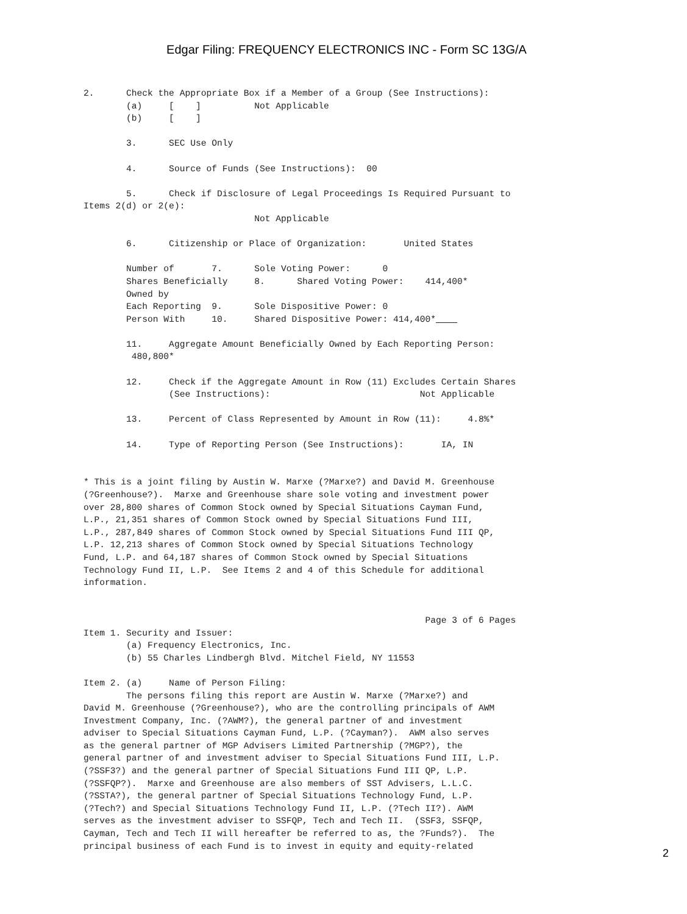Edgar Filing: FREQUENCY ELECTRONICS INC - Form SC 13G/A
2.      Check the Appropriate Box if a Member of a Group (See Instructions):
        (a)     [    ]          Not Applicable
        (b)     [    ]

        3.      SEC Use Only

        4.      Source of Funds (See Instructions):  00

        5.      Check if Disclosure of Legal Proceedings Is Required Pursuant to
Items 2(d) or 2(e):
                                Not Applicable

        6.      Citizenship or Place of Organization:       United States

        Number of       7.      Sole Voting Power:      0
        Shares Beneficially     8.      Shared Voting Power:    414,400*
        Owned by
        Each Reporting  9.      Sole Dispositive Power: 0
        Person With     10.     Shared Dispositive Power: 414,400*    

        11.     Aggregate Amount Beneficially Owned by Each Reporting Person:
         480,800*

        12.     Check if the Aggregate Amount in Row (11) Excludes Certain Shares
                (See Instructions):                            Not Applicable

        13.     Percent of Class Represented by Amount in Row (11):     4.8%*

        14.     Type of Reporting Person (See Instructions):       IA, IN


* This is a joint filing by Austin W. Marxe (?Marxe?) and David M. Greenhouse
(?Greenhouse?).  Marxe and Greenhouse share sole voting and investment power
over 28,800 shares of Common Stock owned by Special Situations Cayman Fund,
L.P., 21,351 shares of Common Stock owned by Special Situations Fund III,
L.P., 287,849 shares of Common Stock owned by Special Situations Fund III QP,
L.P. 12,213 shares of Common Stock owned by Special Situations Technology
Fund, L.P. and 64,187 shares of Common Stock owned by Special Situations
Technology Fund II, L.P.  See Items 2 and 4 of this Schedule for additional
information.


                                                                Page 3 of 6 Pages
Item 1. Security and Issuer:
        (a) Frequency Electronics, Inc.
        (b) 55 Charles Lindbergh Blvd. Mitchel Field, NY 11553

Item 2. (a)     Name of Person Filing:
        The persons filing this report are Austin W. Marxe (?Marxe?) and
David M. Greenhouse (?Greenhouse?), who are the controlling principals of AWM
Investment Company, Inc. (?AWM?), the general partner of and investment
adviser to Special Situations Cayman Fund, L.P. (?Cayman?).  AWM also serves
as the general partner of MGP Advisers Limited Partnership (?MGP?), the
general partner of and investment adviser to Special Situations Fund III, L.P.
(?SSF3?) and the general partner of Special Situations Fund III QP, L.P.
(?SSFQP?).  Marxe and Greenhouse are also members of SST Advisers, L.L.C.
(?SSTA?), the general partner of Special Situations Technology Fund, L.P.
(?Tech?) and Special Situations Technology Fund II, L.P. (?Tech II?). AWM
serves as the investment adviser to SSFQP, Tech and Tech II.  (SSF3, SSFQP,
Cayman, Tech and Tech II will hereafter be referred to as, the ?Funds?).  The
principal business of each Fund is to invest in equity and equity-related
2